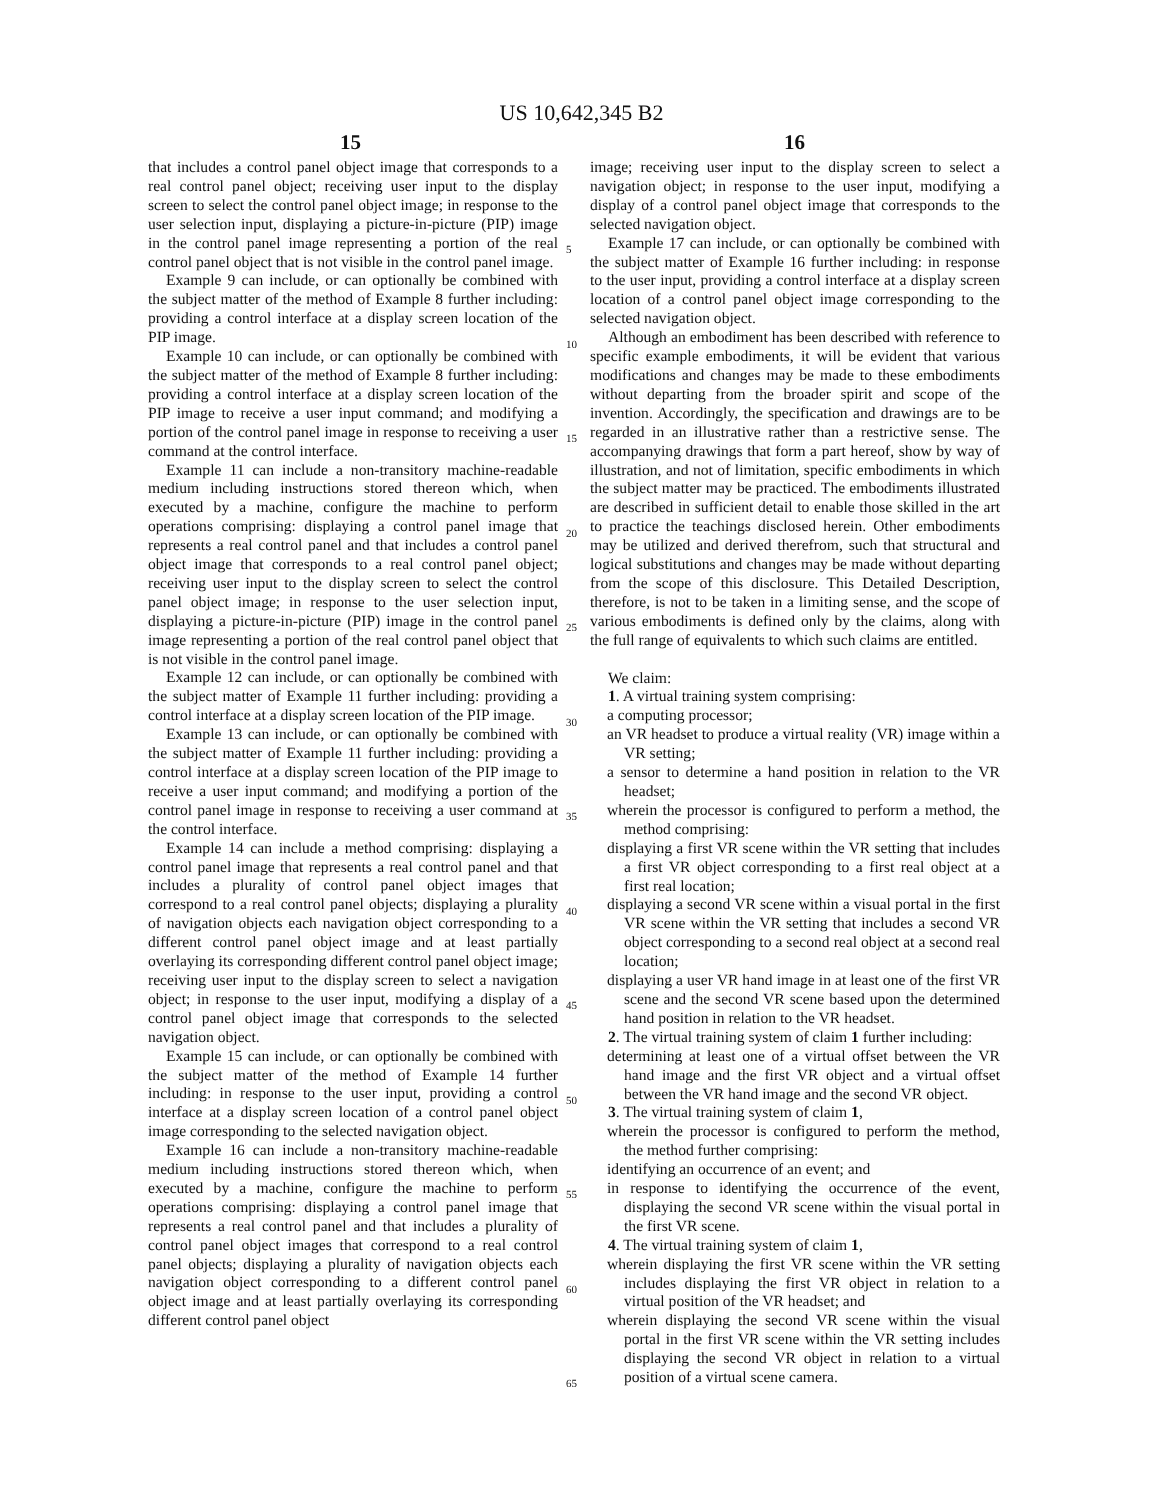US 10,642,345 B2
15 16
that includes a control panel object image that corresponds to a real control panel object; receiving user input to the display screen to select the control panel object image; in response to the user selection input, displaying a picture-in-picture (PIP) image in the control panel image representing a portion of the real control panel object that is not visible in the control panel image.
Example 9 can include, or can optionally be combined with the subject matter of the method of Example 8 further including: providing a control interface at a display screen location of the PIP image.
Example 10 can include, or can optionally be combined with the subject matter of the method of Example 8 further including: providing a control interface at a display screen location of the PIP image to receive a user input command; and modifying a portion of the control panel image in response to receiving a user command at the control interface.
Example 11 can include a non-transitory machine-readable medium including instructions stored thereon which, when executed by a machine, configure the machine to perform operations comprising: displaying a control panel image that represents a real control panel and that includes a control panel object image that corresponds to a real control panel object; receiving user input to the display screen to select the control panel object image; in response to the user selection input, displaying a picture-in-picture (PIP) image in the control panel image representing a portion of the real control panel object that is not visible in the control panel image.
Example 12 can include, or can optionally be combined with the subject matter of Example 11 further including: providing a control interface at a display screen location of the PIP image.
Example 13 can include, or can optionally be combined with the subject matter of Example 11 further including: providing a control interface at a display screen location of the PIP image to receive a user input command; and modifying a portion of the control panel image in response to receiving a user command at the control interface.
Example 14 can include a method comprising: displaying a control panel image that represents a real control panel and that includes a plurality of control panel object images that correspond to a real control panel objects; displaying a plurality of navigation objects each navigation object corresponding to a different control panel object image and at least partially overlaying its corresponding different control panel object image; receiving user input to the display screen to select a navigation object; in response to the user input, modifying a display of a control panel object image that corresponds to the selected navigation object.
Example 15 can include, or can optionally be combined with the subject matter of the method of Example 14 further including: in response to the user input, providing a control interface at a display screen location of a control panel object image corresponding to the selected navigation object.
Example 16 can include a non-transitory machine-readable medium including instructions stored thereon which, when executed by a machine, configure the machine to perform operations comprising: displaying a control panel image that represents a real control panel and that includes a plurality of control panel object images that correspond to a real control panel objects; displaying a plurality of navigation objects each navigation object corresponding to a different control panel object image and at least partially overlaying its corresponding different control panel object
5
10
15
20
25
30
35
40
45
50
55
60
65
image; receiving user input to the display screen to select a navigation object; in response to the user input, modifying a display of a control panel object image that corresponds to the selected navigation object.
Example 17 can include, or can optionally be combined with the subject matter of Example 16 further including: in response to the user input, providing a control interface at a display screen location of a control panel object image corresponding to the selected navigation object.
Although an embodiment has been described with reference to specific example embodiments, it will be evident that various modifications and changes may be made to these embodiments without departing from the broader spirit and scope of the invention. Accordingly, the specification and drawings are to be regarded in an illustrative rather than a restrictive sense. The accompanying drawings that form a part hereof, show by way of illustration, and not of limitation, specific embodiments in which the subject matter may be practiced. The embodiments illustrated are described in sufficient detail to enable those skilled in the art to practice the teachings disclosed herein. Other embodiments may be utilized and derived therefrom, such that structural and logical substitutions and changes may be made without departing from the scope of this disclosure. This Detailed Description, therefore, is not to be taken in a limiting sense, and the scope of various embodiments is defined only by the claims, along with the full range of equivalents to which such claims are entitled.
We claim:
1. A virtual training system comprising:
a computing processor;
an VR headset to produce a virtual reality (VR) image within a VR setting;
a sensor to determine a hand position in relation to the VR headset;
wherein the processor is configured to perform a method, the method comprising:
displaying a first VR scene within the VR setting that includes a first VR object corresponding to a first real object at a first real location;
displaying a second VR scene within a visual portal in the first VR scene within the VR setting that includes a second VR object corresponding to a second real object at a second real location;
displaying a user VR hand image in at least one of the first VR scene and the second VR scene based upon the determined hand position in relation to the VR headset.
2. The virtual training system of claim 1 further including:
determining at least one of a virtual offset between the VR hand image and the first VR object and a virtual offset between the VR hand image and the second VR object.
3. The virtual training system of claim 1,
wherein the processor is configured to perform the method, the method further comprising:
identifying an occurrence of an event; and
in response to identifying the occurrence of the event, displaying the second VR scene within the visual portal in the first VR scene.
4. The virtual training system of claim 1,
wherein displaying the first VR scene within the VR setting includes displaying the first VR object in relation to a virtual position of the VR headset; and
wherein displaying the second VR scene within the visual portal in the first VR scene within the VR setting includes displaying the second VR object in relation to a virtual position of a virtual scene camera.